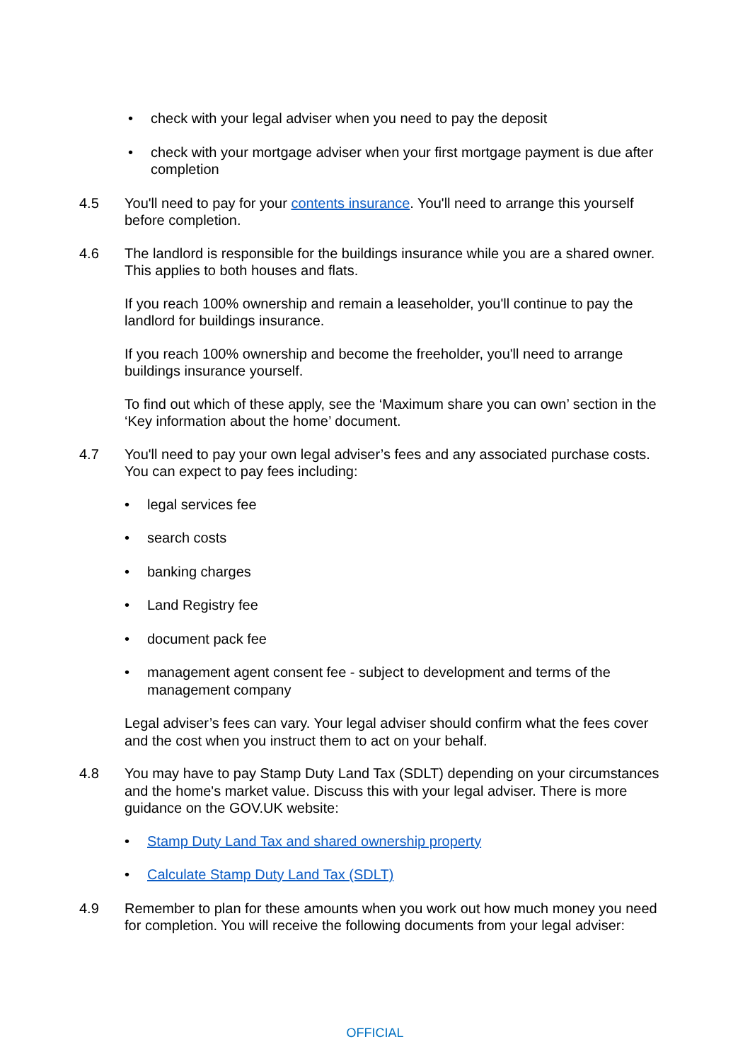• check with your legal adviser when you need to pay the deposit
• check with your mortgage adviser when your first mortgage payment is due after completion
4.5 You'll need to pay for your contents insurance. You'll need to arrange this yourself before completion.
4.6 The landlord is responsible for the buildings insurance while you are a shared owner. This applies to both houses and flats.
If you reach 100% ownership and remain a leaseholder, you'll continue to pay the landlord for buildings insurance.
If you reach 100% ownership and become the freeholder, you'll need to arrange buildings insurance yourself.
To find out which of these apply, see the ‘Maximum share you can own’ section in the ‘Key information about the home’ document.
4.7 You'll need to pay your own legal adviser’s fees and any associated purchase costs. You can expect to pay fees including:
• legal services fee
• search costs
• banking charges
• Land Registry fee
• document pack fee
• management agent consent fee - subject to development and terms of the management company
Legal adviser’s fees can vary. Your legal adviser should confirm what the fees cover and the cost when you instruct them to act on your behalf.
4.8 You may have to pay Stamp Duty Land Tax (SDLT) depending on your circumstances and the home's market value. Discuss this with your legal adviser. There is more guidance on the GOV.UK website:
• Stamp Duty Land Tax and shared ownership property
• Calculate Stamp Duty Land Tax (SDLT)
4.9 Remember to plan for these amounts when you work out how much money you need for completion. You will receive the following documents from your legal adviser:
OFFICIAL